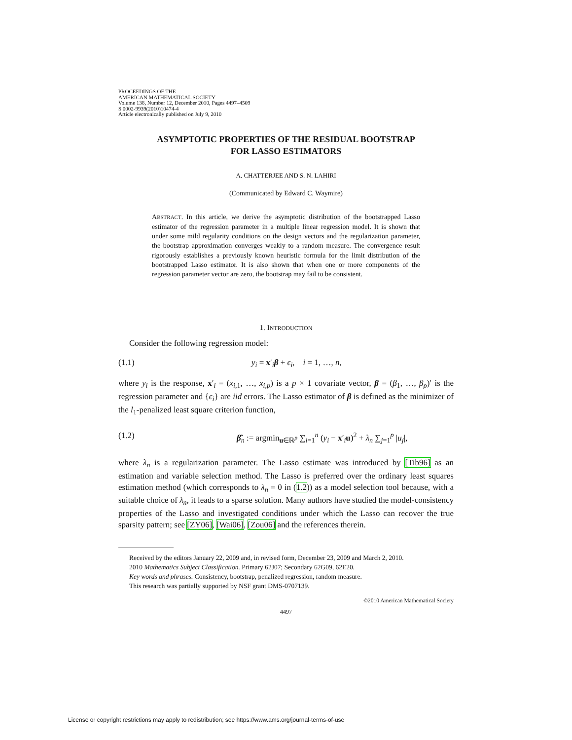PROCEEDINGS OF THE
AMERICAN MATHEMATICAL SOCIETY
Volume 138, Number 12, December 2010, Pages 4497–4509
S 0002-9939(2010)10474-4
Article electronically published on July 9, 2010
ASYMPTOTIC PROPERTIES OF THE RESIDUAL BOOTSTRAP
FOR LASSO ESTIMATORS
A. CHATTERJEE AND S. N. LAHIRI
(Communicated by Edward C. Waymire)
ABSTRACT. In this article, we derive the asymptotic distribution of the bootstrapped Lasso estimator of the regression parameter in a multiple linear regression model. It is shown that under some mild regularity conditions on the design vectors and the regularization parameter, the bootstrap approximation converges weakly to a random measure. The convergence result rigorously establishes a previously known heuristic formula for the limit distribution of the bootstrapped Lasso estimator. It is also shown that when one or more components of the regression parameter vector are zero, the bootstrap may fail to be consistent.
1. INTRODUCTION
Consider the following regression model:
(1.1) y<sub>i</sub> = x′<sub>i</sub>β + ϵ<sub>i</sub>, i = 1, …, n,
where y<sub>i</sub> is the response, x′<sub>i</sub> = (x<sub>i,1</sub>, …, x<sub>i,p</sub>) is a p × 1 covariate vector, β = (β<sub>1</sub>, …, β<sub>p</sub>)′ is the regression parameter and {ϵ<sub>i</sub>} are iid errors. The Lasso estimator of β is defined as the minimizer of the l<sub>1</sub>-penalized least square criterion function,
(1.2) β̂<sub>n</sub> := argmin<sub>u∈ℝ<sup>p</sup></sub> ∑<sub>i=1</sub><sup>n</sup> (y<sub>i</sub> − x′<sub>i</sub>u)<sup>2</sup> + λ<sub>n</sub> ∑<sub>j=1</sub><sup>p</sup> |u<sub>j</sub>|,
where λ<sub>n</sub> is a regularization parameter. The Lasso estimate was introduced by [Tib96] as an estimation and variable selection method. The Lasso is preferred over the ordinary least squares estimation method (which corresponds to λ<sub>n</sub> = 0 in (1.2)) as a model selection tool because, with a suitable choice of λ<sub>n</sub>, it leads to a sparse solution. Many authors have studied the model-consistency properties of the Lasso and investigated conditions under which the Lasso can recover the true sparsity pattern; see [ZY06], [Wai06], [Zou06] and the references therein.
Received by the editors January 22, 2009 and, in revised form, December 23, 2009 and March 2, 2010.
2010 Mathematics Subject Classification. Primary 62J07; Secondary 62G09, 62E20.
Key words and phrases. Consistency, bootstrap, penalized regression, random measure.
This research was partially supported by NSF grant DMS-0707139.
©2010 American Mathematical Society
4497
License or copyright restrictions may apply to redistribution; see https://www.ams.org/journal-terms-of-use